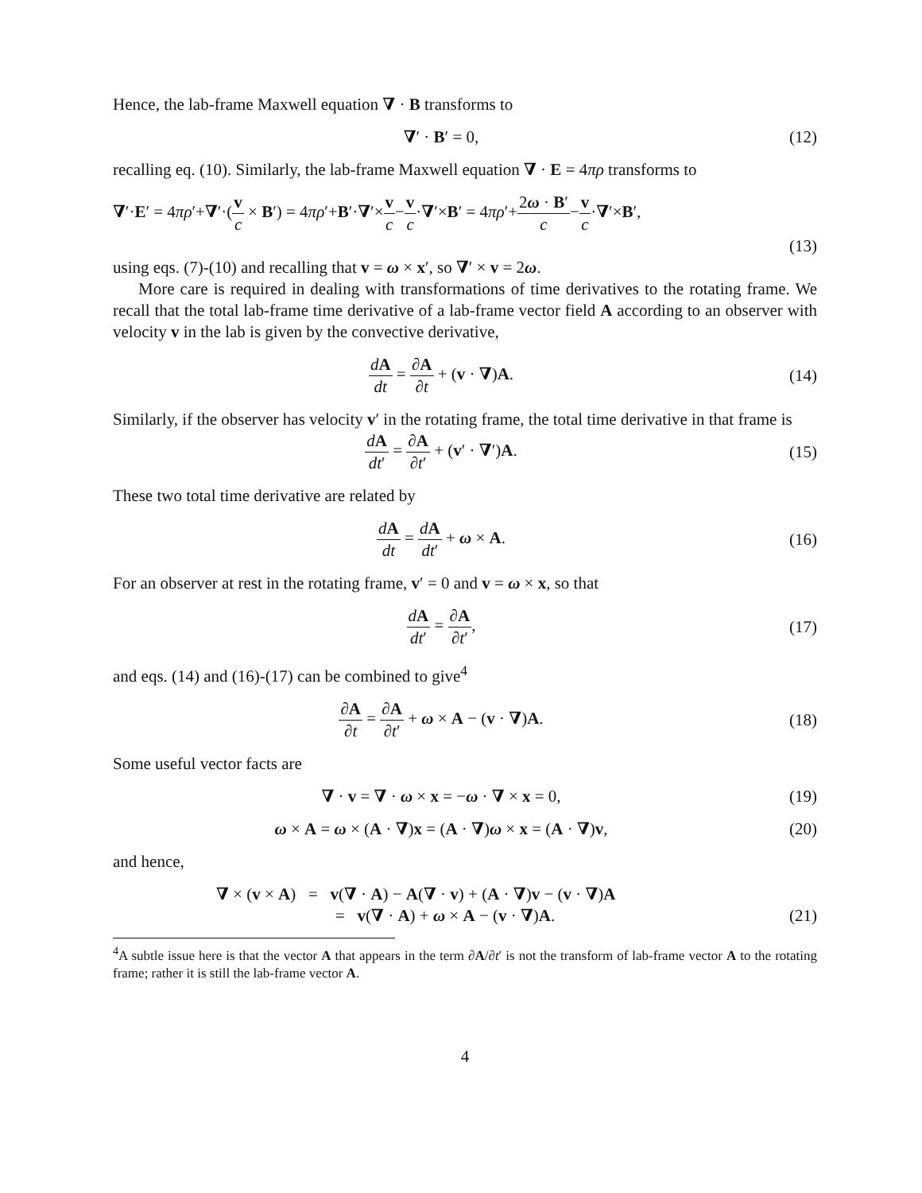Hence, the lab-frame Maxwell equation ∇ · B transforms to
∇′ · B′ = 0, (12)
recalling eq. (10). Similarly, the lab-frame Maxwell equation ∇ · E = 4πρ transforms to
∇′·E′ = 4πρ′+∇′·(v c × B′) = 4πρ′+B′·∇′×v c−v c·∇′×B′ = 4πρ′+2ω · B′ c−v c·∇′×B′,
(13)
using eqs. (7)-(10) and recalling that v = ω × x′, so ∇′ × v = 2ω.
More care is required in dealing with transformations of time derivatives to the rotating frame. We recall that the total lab-frame time derivative of a lab-frame vector field A according to an observer with velocity v in the lab is given by the convective derivative,
dA dt = ∂A ∂t + (v · ∇)A. (14)
Similarly, if the observer has velocity v′ in the rotating frame, the total time derivative in that frame is
dA dt′ = ∂A ∂t′ + (v′ · ∇′)A. (15)
These two total time derivative are related by
dA dt = dA dt′ + ω × A. (16)
For an observer at rest in the rotating frame, v′ = 0 and v = ω × x, so that
dA dt′ = ∂A ∂t′, (17)
and eqs. (14) and (16)-(17) can be combined to give<sup>4</sup>
∂A ∂t = ∂A ∂t′ + ω × A − (v · ∇)A.
(18)
Some useful vector facts are
∇ · v = ∇ · ω × x = −ω · ∇ × x = 0,
(19)
ω × A = ω × (A · ∇)x = (A · ∇)ω × x = (A · ∇)v,
(20)
and hence,
∇ × (v × A) = v(∇ · A) − A(∇ · v) + (A · ∇)v − (v · ∇)A
= v(∇ · A) + ω × A − (v · ∇)A. (21)
<sup>4</sup> A subtle issue here is that the vector A that appears in the term ∂A/∂t′ is not the transform of lab-frame vector A to the rotating frame; rather it is still the lab-frame vector A.
4